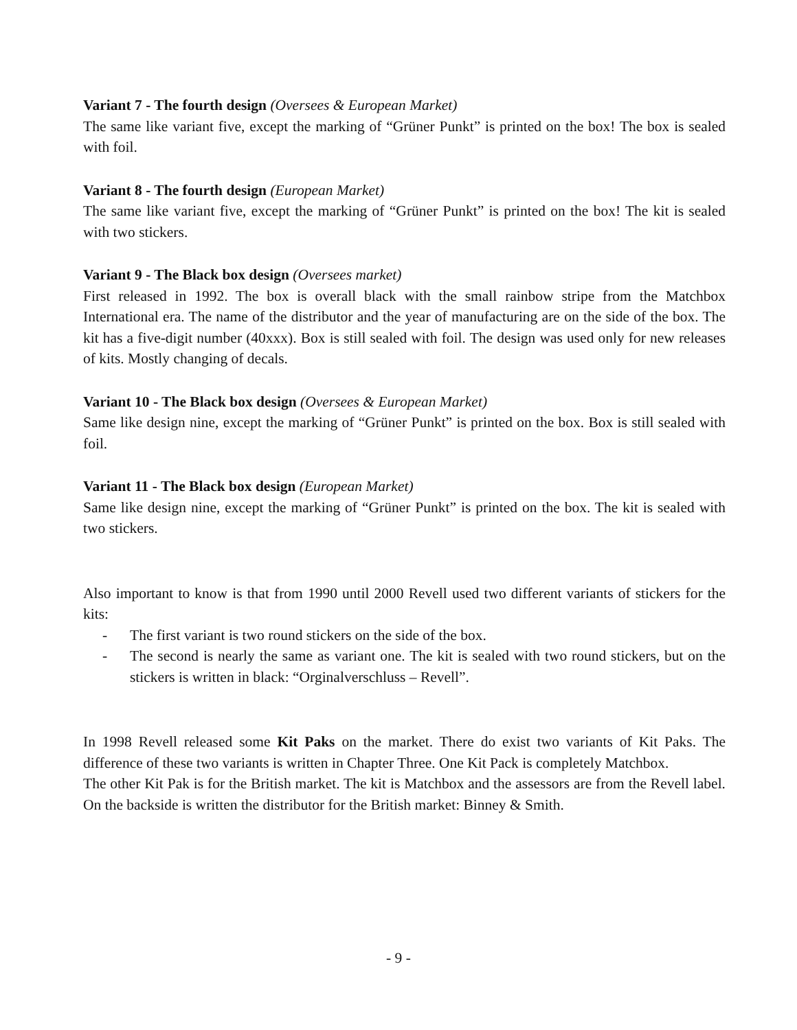Variant 7 - The fourth design (Oversees & European Market)
The same like variant five, except the marking of “Grüner Punkt” is printed on the box! The box is sealed with foil.
Variant 8 - The fourth design (European Market)
The same like variant five, except the marking of “Grüner Punkt” is printed on the box! The kit is sealed with two stickers.
Variant 9 - The Black box design (Oversees market)
First released in 1992. The box is overall black with the small rainbow stripe from the Matchbox International era. The name of the distributor and the year of manufacturing are on the side of the box. The kit has a five-digit number (40xxx). Box is still sealed with foil. The design was used only for new releases of kits. Mostly changing of decals.
Variant 10 - The Black box design (Oversees & European Market)
Same like design nine, except the marking of “Grüner Punkt” is printed on the box. Box is still sealed with foil.
Variant 11 - The Black box design (European Market)
Same like design nine, except the marking of “Grüner Punkt” is printed on the box. The kit is sealed with two stickers.
Also important to know is that from 1990 until 2000 Revell used two different variants of stickers for the kits:
- The first variant is two round stickers on the side of the box.
- The second is nearly the same as variant one. The kit is sealed with two round stickers, but on the stickers is written in black: “Orginalverschluss – Revell”.
In 1998 Revell released some Kit Paks on the market. There do exist two variants of Kit Paks. The difference of these two variants is written in Chapter Three. One Kit Pack is completely Matchbox.
The other Kit Pak is for the British market. The kit is Matchbox and the assessors are from the Revell label. On the backside is written the distributor for the British market: Binney & Smith.
- 9 -